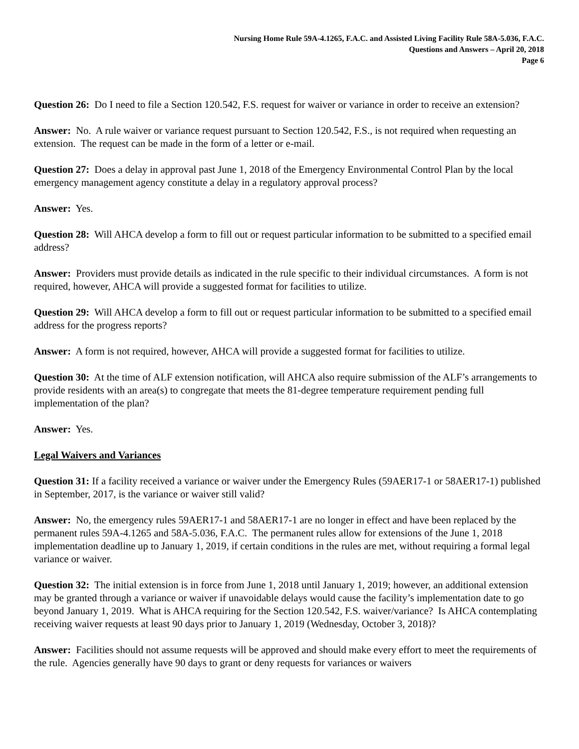Nursing Home Rule 59A-4.1265, F.A.C. and Assisted Living Facility Rule 58A-5.036, F.A.C.
Questions and Answers – April 20, 2018
Page 6
Question 26: Do I need to file a Section 120.542, F.S. request for waiver or variance in order to receive an extension?
Answer: No. A rule waiver or variance request pursuant to Section 120.542, F.S., is not required when requesting an extension. The request can be made in the form of a letter or e-mail.
Question 27: Does a delay in approval past June 1, 2018 of the Emergency Environmental Control Plan by the local emergency management agency constitute a delay in a regulatory approval process?
Answer: Yes.
Question 28: Will AHCA develop a form to fill out or request particular information to be submitted to a specified email address?
Answer: Providers must provide details as indicated in the rule specific to their individual circumstances. A form is not required, however, AHCA will provide a suggested format for facilities to utilize.
Question 29: Will AHCA develop a form to fill out or request particular information to be submitted to a specified email address for the progress reports?
Answer: A form is not required, however, AHCA will provide a suggested format for facilities to utilize.
Question 30: At the time of ALF extension notification, will AHCA also require submission of the ALF’s arrangements to provide residents with an area(s) to congregate that meets the 81-degree temperature requirement pending full implementation of the plan?
Answer: Yes.
Legal Waivers and Variances
Question 31: If a facility received a variance or waiver under the Emergency Rules (59AER17-1 or 58AER17-1) published in September, 2017, is the variance or waiver still valid?
Answer: No, the emergency rules 59AER17-1 and 58AER17-1 are no longer in effect and have been replaced by the permanent rules 59A-4.1265 and 58A-5.036, F.A.C. The permanent rules allow for extensions of the June 1, 2018 implementation deadline up to January 1, 2019, if certain conditions in the rules are met, without requiring a formal legal variance or waiver.
Question 32: The initial extension is in force from June 1, 2018 until January 1, 2019; however, an additional extension may be granted through a variance or waiver if unavoidable delays would cause the facility’s implementation date to go beyond January 1, 2019. What is AHCA requiring for the Section 120.542, F.S. waiver/variance? Is AHCA contemplating receiving waiver requests at least 90 days prior to January 1, 2019 (Wednesday, October 3, 2018)?
Answer: Facilities should not assume requests will be approved and should make every effort to meet the requirements of the rule. Agencies generally have 90 days to grant or deny requests for variances or waivers